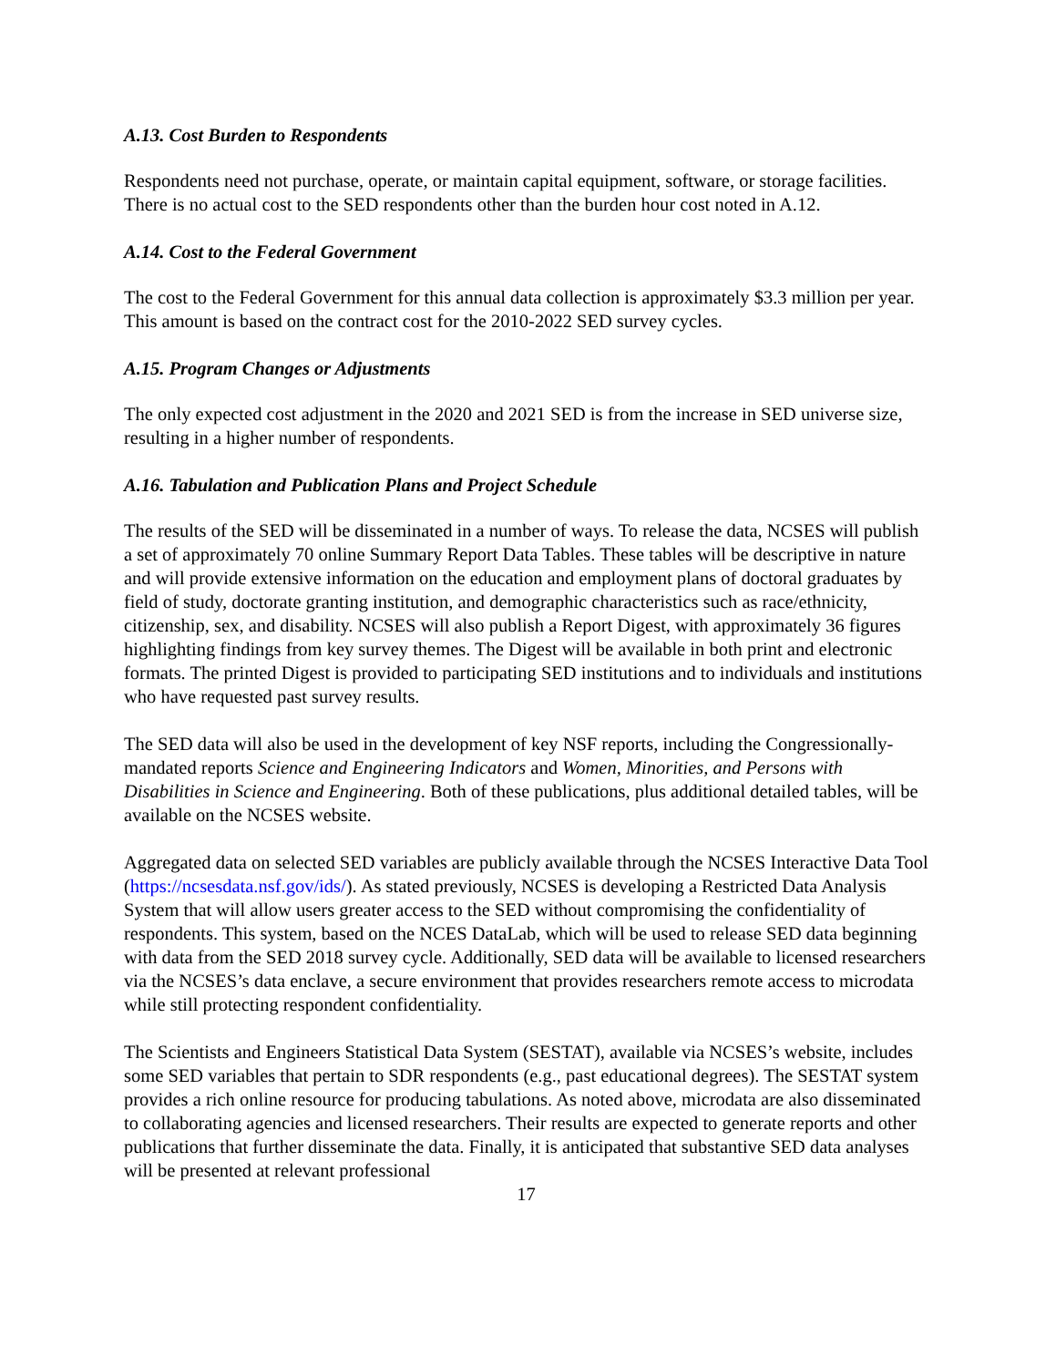A.13. Cost Burden to Respondents
Respondents need not purchase, operate, or maintain capital equipment, software, or storage facilities. There is no actual cost to the SED respondents other than the burden hour cost noted in A.12.
A.14. Cost to the Federal Government
The cost to the Federal Government for this annual data collection is approximately $3.3 million per year. This amount is based on the contract cost for the 2010-2022 SED survey cycles.
A.15. Program Changes or Adjustments
The only expected cost adjustment in the 2020 and 2021 SED is from the increase in SED universe size, resulting in a higher number of respondents.
A.16. Tabulation and Publication Plans and Project Schedule
The results of the SED will be disseminated in a number of ways. To release the data, NCSES will publish a set of approximately 70 online Summary Report Data Tables. These tables will be descriptive in nature and will provide extensive information on the education and employment plans of doctoral graduates by field of study, doctorate granting institution, and demographic characteristics such as race/ethnicity, citizenship, sex, and disability. NCSES will also publish a Report Digest, with approximately 36 figures highlighting findings from key survey themes. The Digest will be available in both print and electronic formats. The printed Digest is provided to participating SED institutions and to individuals and institutions who have requested past survey results.
The SED data will also be used in the development of key NSF reports, including the Congressionally-mandated reports Science and Engineering Indicators and Women, Minorities, and Persons with Disabilities in Science and Engineering. Both of these publications, plus additional detailed tables, will be available on the NCSES website.
Aggregated data on selected SED variables are publicly available through the NCSES Interactive Data Tool (https://ncsesdata.nsf.gov/ids/). As stated previously, NCSES is developing a Restricted Data Analysis System that will allow users greater access to the SED without compromising the confidentiality of respondents. This system, based on the NCES DataLab, which will be used to release SED data beginning with data from the SED 2018 survey cycle. Additionally, SED data will be available to licensed researchers via the NCSES’s data enclave, a secure environment that provides researchers remote access to microdata while still protecting respondent confidentiality.
The Scientists and Engineers Statistical Data System (SESTAT), available via NCSES’s website, includes some SED variables that pertain to SDR respondents (e.g., past educational degrees). The SESTAT system provides a rich online resource for producing tabulations. As noted above, microdata are also disseminated to collaborating agencies and licensed researchers. Their results are expected to generate reports and other publications that further disseminate the data. Finally, it is anticipated that substantive SED data analyses will be presented at relevant professional
17